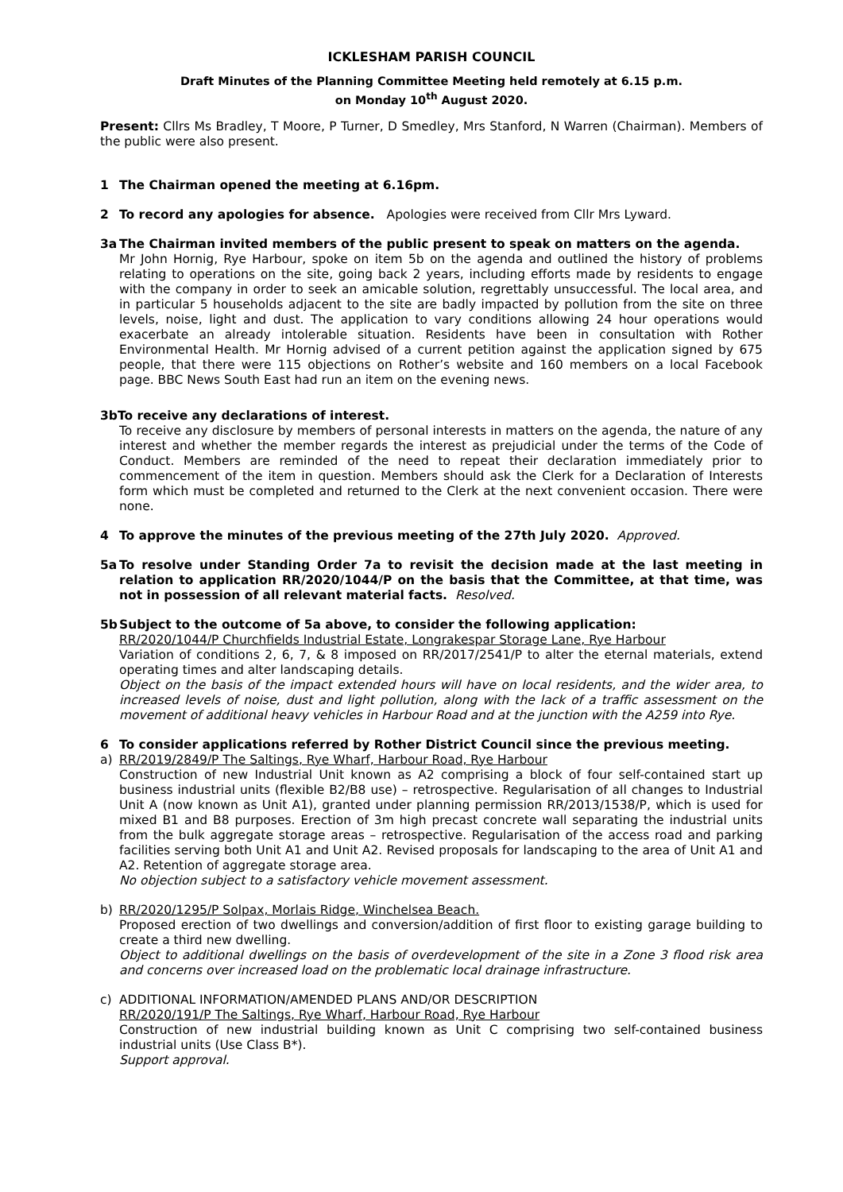ICKLESHAM PARISH COUNCIL
Draft Minutes of the Planning Committee Meeting held remotely at 6.15 p.m.
on Monday 10<sup>th</sup> August 2020.
Present: Cllrs Ms Bradley, T Moore, P Turner, D Smedley, Mrs Stanford, N Warren (Chairman). Members of the public were also present.
1 The Chairman opened the meeting at 6.16pm.
2 To record any apologies for absence. Apologies were received from Cllr Mrs Lyward.
3a The Chairman invited members of the public present to speak on matters on the agenda.
Mr John Hornig, Rye Harbour, spoke on item 5b on the agenda and outlined the history of problems relating to operations on the site, going back 2 years, including efforts made by residents to engage with the company in order to seek an amicable solution, regrettably unsuccessful. The local area, and in particular 5 households adjacent to the site are badly impacted by pollution from the site on three levels, noise, light and dust. The application to vary conditions allowing 24 hour operations would exacerbate an already intolerable situation. Residents have been in consultation with Rother Environmental Health. Mr Hornig advised of a current petition against the application signed by 675 people, that there were 115 objections on Rother’s website and 160 members on a local Facebook page. BBC News South East had run an item on the evening news.
3bTo receive any declarations of interest.
To receive any disclosure by members of personal interests in matters on the agenda, the nature of any interest and whether the member regards the interest as prejudicial under the terms of the Code of Conduct. Members are reminded of the need to repeat their declaration immediately prior to commencement of the item in question. Members should ask the Clerk for a Declaration of Interests form which must be completed and returned to the Clerk at the next convenient occasion. There were none.
4 To approve the minutes of the previous meeting of the 27th July 2020. Approved.
5a To resolve under Standing Order 7a to revisit the decision made at the last meeting in relation to application RR/2020/1044/P on the basis that the Committee, at that time, was not in possession of all relevant material facts. Resolved.
5b Subject to the outcome of 5a above, to consider the following application:
RR/2020/1044/P Churchfields Industrial Estate, Longrakespar Storage Lane, Rye Harbour
Variation of conditions 2, 6, 7, & 8 imposed on RR/2017/2541/P to alter the eternal materials, extend operating times and alter landscaping details.
Object on the basis of the impact extended hours will have on local residents, and the wider area, to increased levels of noise, dust and light pollution, along with the lack of a traffic assessment on the movement of additional heavy vehicles in Harbour Road and at the junction with the A259 into Rye.
6 To consider applications referred by Rother District Council since the previous meeting.
a) RR/2019/2849/P The Saltings, Rye Wharf, Harbour Road, Rye Harbour
Construction of new Industrial Unit known as A2 comprising a block of four self-contained start up business industrial units (flexible B2/B8 use) – retrospective. Regularisation of all changes to Industrial Unit A (now known as Unit A1), granted under planning permission RR/2013/1538/P, which is used for mixed B1 and B8 purposes. Erection of 3m high precast concrete wall separating the industrial units from the bulk aggregate storage areas – retrospective. Regularisation of the access road and parking facilities serving both Unit A1 and Unit A2. Revised proposals for landscaping to the area of Unit A1 and A2. Retention of aggregate storage area.
No objection subject to a satisfactory vehicle movement assessment.
b) RR/2020/1295/P Solpax, Morlais Ridge, Winchelsea Beach.
Proposed erection of two dwellings and conversion/addition of first floor to existing garage building to create a third new dwelling.
Object to additional dwellings on the basis of overdevelopment of the site in a Zone 3 flood risk area and concerns over increased load on the problematic local drainage infrastructure.
c) ADDITIONAL INFORMATION/AMENDED PLANS AND/OR DESCRIPTION
RR/2020/191/P The Saltings, Rye Wharf, Harbour Road, Rye Harbour
Construction of new industrial building known as Unit C comprising two self-contained business industrial units (Use Class B*).
Support approval.